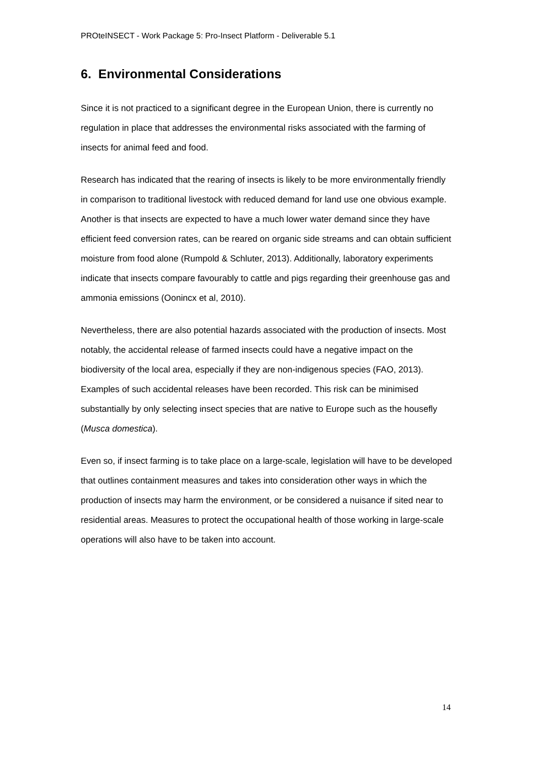PROteINSECT - Work Package 5: Pro-Insect Platform - Deliverable 5.1
6. Environmental Considerations
Since it is not practiced to a significant degree in the European Union, there is currently no regulation in place that addresses the environmental risks associated with the farming of insects for animal feed and food.
Research has indicated that the rearing of insects is likely to be more environmentally friendly in comparison to traditional livestock with reduced demand for land use one obvious example. Another is that insects are expected to have a much lower water demand since they have efficient feed conversion rates, can be reared on organic side streams and can obtain sufficient moisture from food alone (Rumpold & Schluter, 2013). Additionally, laboratory experiments indicate that insects compare favourably to cattle and pigs regarding their greenhouse gas and ammonia emissions (Oonincx et al, 2010).
Nevertheless, there are also potential hazards associated with the production of insects. Most notably, the accidental release of farmed insects could have a negative impact on the biodiversity of the local area, especially if they are non-indigenous species (FAO, 2013). Examples of such accidental releases have been recorded. This risk can be minimised substantially by only selecting insect species that are native to Europe such as the housefly (Musca domestica).
Even so, if insect farming is to take place on a large-scale, legislation will have to be developed that outlines containment measures and takes into consideration other ways in which the production of insects may harm the environment, or be considered a nuisance if sited near to residential areas. Measures to protect the occupational health of those working in large-scale operations will also have to be taken into account.
14